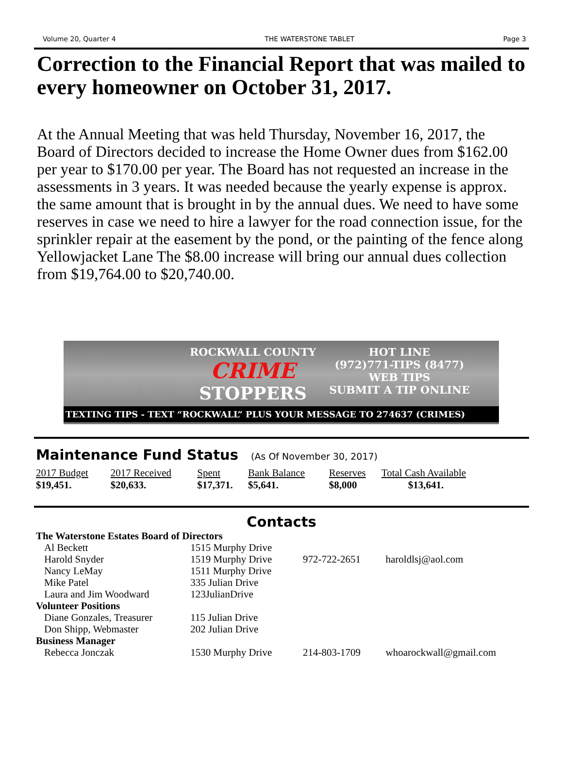Volume 20, Quarter 4 THE WATERSTONE TABLET Page 3
Correction to the Financial Report that was mailed to every homeowner on October 31, 2017.
At the Annual Meeting that was held Thursday, November 16, 2017, the Board of Directors decided to increase the Home Owner dues from $162.00 per year to $170.00 per year. The Board has not requested an increase in the assessments in 3 years. It was needed because the yearly expense is approx. the same amount that is brought in by the annual dues. We need to have some reserves in case we need to hire a lawyer for the road connection issue, for the sprinkler repair at the easement by the pond, or the painting of the fence along Yellowjacket Lane The $8.00 increase will bring our annual dues collection from $19,764.00 to $20,740.00.
ROCKWALL COUNTY
CRIME
STOPPERS
HOT LINE
(972)771-TIPS (8477)
WEB TIPS
SUBMIT A TIP ONLINE
TEXTING TIPS - TEXT “ROCKWALL” PLUS YOUR MESSAGE TO 274637 (CRIMES)
Maintenance Fund Status (As Of November 30, 2017)
| 2017 Budget | 2017 Received | Spent | Bank Balance | Reserves | Total Cash Available |
| --- | --- | --- | --- | --- | --- |
| $19,451. | $20,633. | $17,371. | $5,641. | $8,000 | $13,641. |
Contacts
| The Waterstone Estates Board of Directors | | | |
| Al Beckett | 1515 Murphy Drive | | |
| Harold Snyder | 1519 Murphy Drive | 972-722-2651 | haroldlsj@aol.com |
| Nancy LeMay | 1511 Murphy Drive | | |
| Mike Patel | 335 Julian Drive | | |
| Laura and Jim Woodward | 123JulianDrive | | |
| Volunteer Positions | | | |
| Diane Gonzales, Treasurer | 115 Julian Drive | | |
| Don Shipp, Webmaster | 202 Julian Drive | | |
| Business Manager | | | |
| Rebecca Jonczak | 1530 Murphy Drive | 214-803-1709 | whoarockwall@gmail.com |